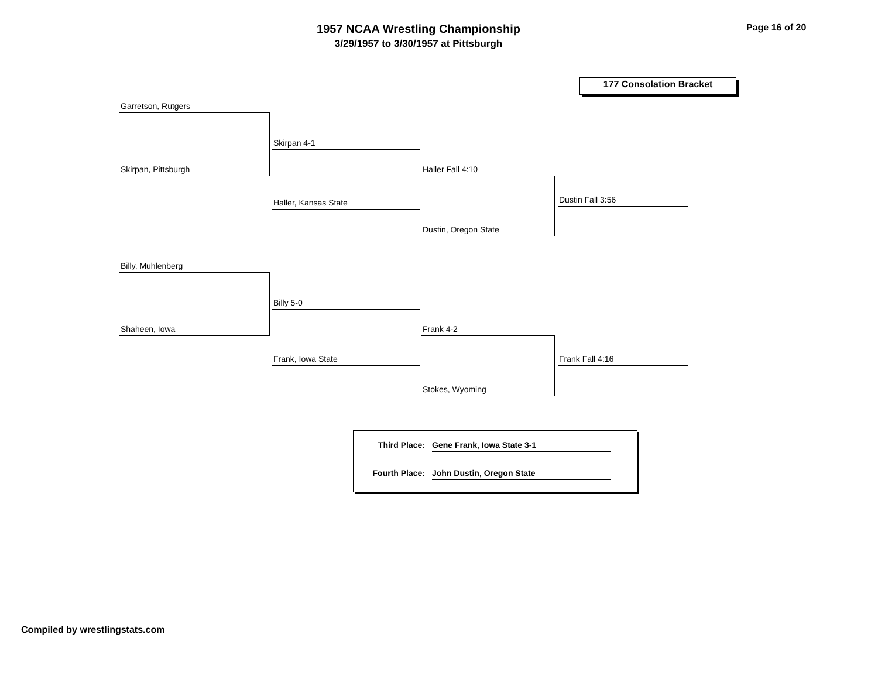1957 NCAA Wrestling Championship
3/29/1957 to 3/30/1957 at Pittsburgh
Page 16 of 20
177 Consolation Bracket
Garretson, Rutgers
Skirpan, Pittsburgh
Skirpan 4-1
Haller, Kansas State
Haller Fall 4:10
Dustin, Oregon State
Dustin Fall 3:56
Billy, Muhlenberg
Shaheen, Iowa
Billy 5-0
Frank, Iowa State
Frank 4-2
Stokes, Wyoming
Frank Fall 4:16
Third Place: Gene Frank, Iowa State 3-1
Fourth Place: John Dustin, Oregon State
Compiled by wrestlingstats.com